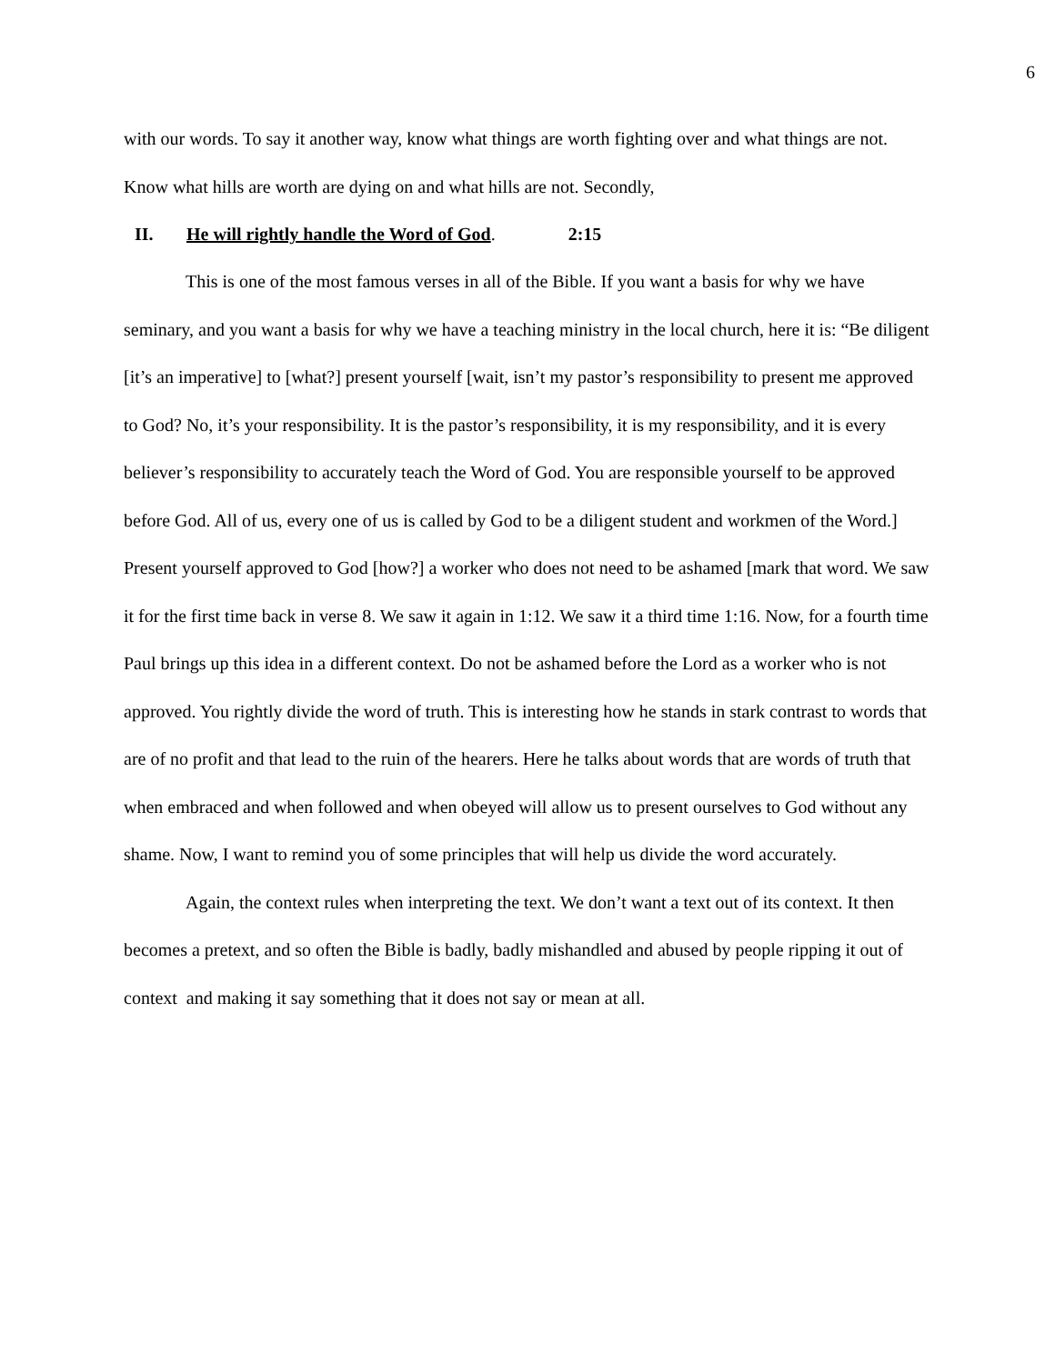6
with our words. To say it another way, know what things are worth fighting over and what things are not. Know what hills are worth are dying on and what hills are not. Secondly,
II. He will rightly handle the Word of God. 2:15
This is one of the most famous verses in all of the Bible. If you want a basis for why we have seminary, and you want a basis for why we have a teaching ministry in the local church, here it is: “Be diligent [it’s an imperative] to [what?] present yourself [wait, isn’t my pastor’s responsibility to present me approved to God? No, it’s your responsibility. It is the pastor’s responsibility, it is my responsibility, and it is every believer’s responsibility to accurately teach the Word of God. You are responsible yourself to be approved before God. All of us, every one of us is called by God to be a diligent student and workmen of the Word.] Present yourself approved to God [how?] a worker who does not need to be ashamed [mark that word. We saw it for the first time back in verse 8. We saw it again in 1:12. We saw it a third time 1:16. Now, for a fourth time Paul brings up this idea in a different context. Do not be ashamed before the Lord as a worker who is not approved. You rightly divide the word of truth. This is interesting how he stands in stark contrast to words that are of no profit and that lead to the ruin of the hearers. Here he talks about words that are words of truth that when embraced and when followed and when obeyed will allow us to present ourselves to God without any shame. Now, I want to remind you of some principles that will help us divide the word accurately.
Again, the context rules when interpreting the text. We don’t want a text out of its context. It then becomes a pretext, and so often the Bible is badly, badly mishandled and abused by people ripping it out of context and making it say something that it does not say or mean at all.